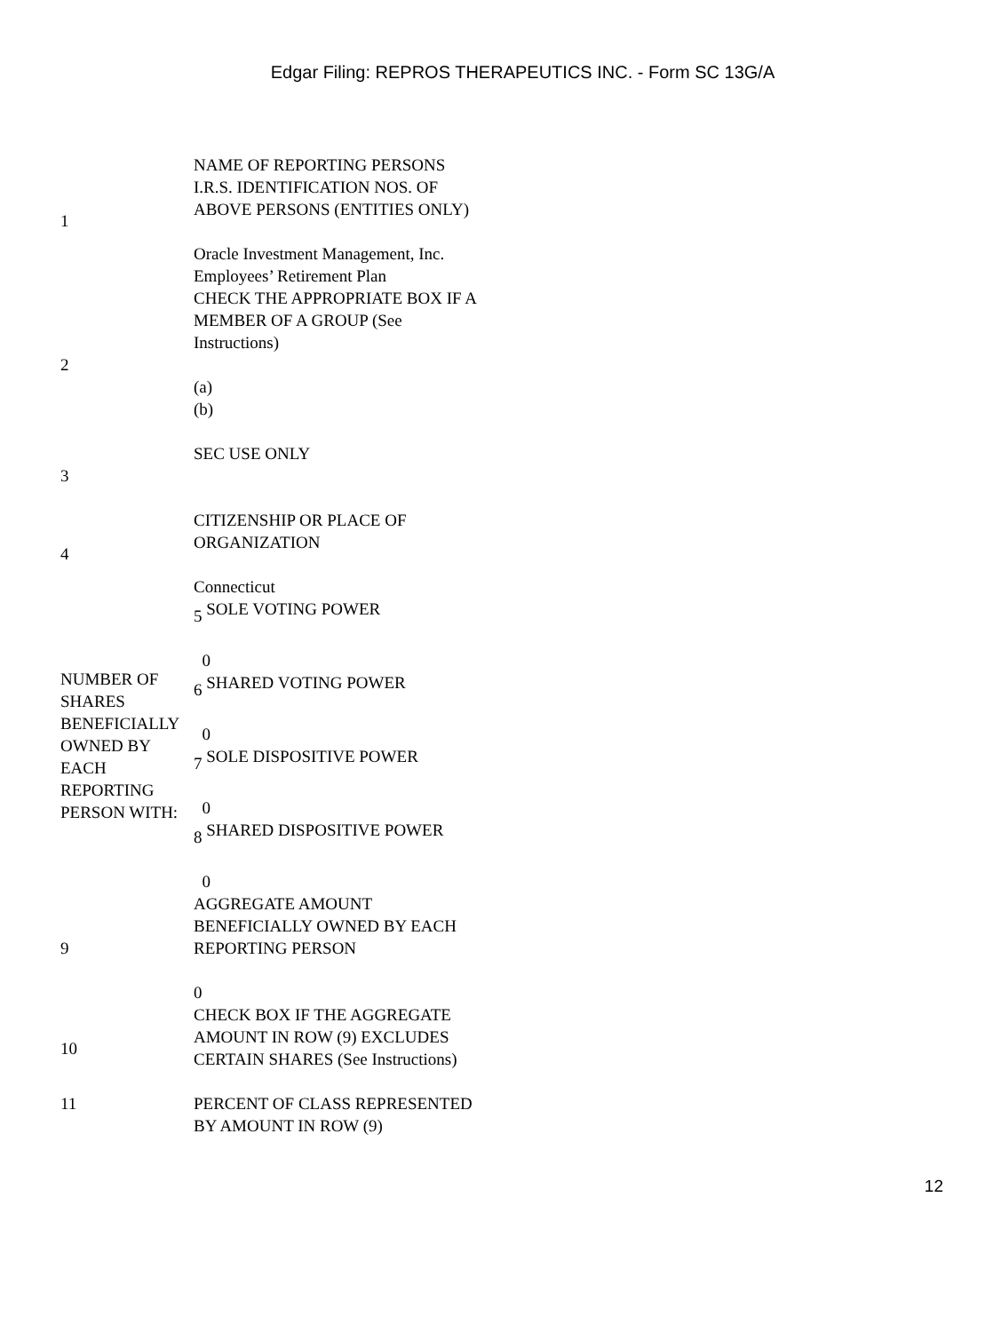Edgar Filing: REPROS THERAPEUTICS INC. - Form SC 13G/A
| 1 | NAME OF REPORTING PERSONS I.R.S. IDENTIFICATION NOS. OF ABOVE PERSONS (ENTITIES ONLY) Oracle Investment Management, Inc. Employees’ Retirement Plan |
| 2 | CHECK THE APPROPRIATE BOX IF A MEMBER OF A GROUP (See Instructions) (a) (b) |
| 3 | SEC USE ONLY |
| 4 | CITIZENSHIP OR PLACE OF ORGANIZATION Connecticut |
| NUMBER OF SHARES BENEFICIALLY OWNED BY EACH REPORTING PERSON WITH: | 5 SOLE VOTING POWER 0 6 SHARED VOTING POWER 0 7 SOLE DISPOSITIVE POWER 0 8 SHARED DISPOSITIVE POWER 0 |
| 9 | AGGREGATE AMOUNT BENEFICIALLY OWNED BY EACH REPORTING PERSON 0 |
| 10 | CHECK BOX IF THE AGGREGATE AMOUNT IN ROW (9) EXCLUDES CERTAIN SHARES (See Instructions) |
| 11 | PERCENT OF CLASS REPRESENTED BY AMOUNT IN ROW (9) |
12